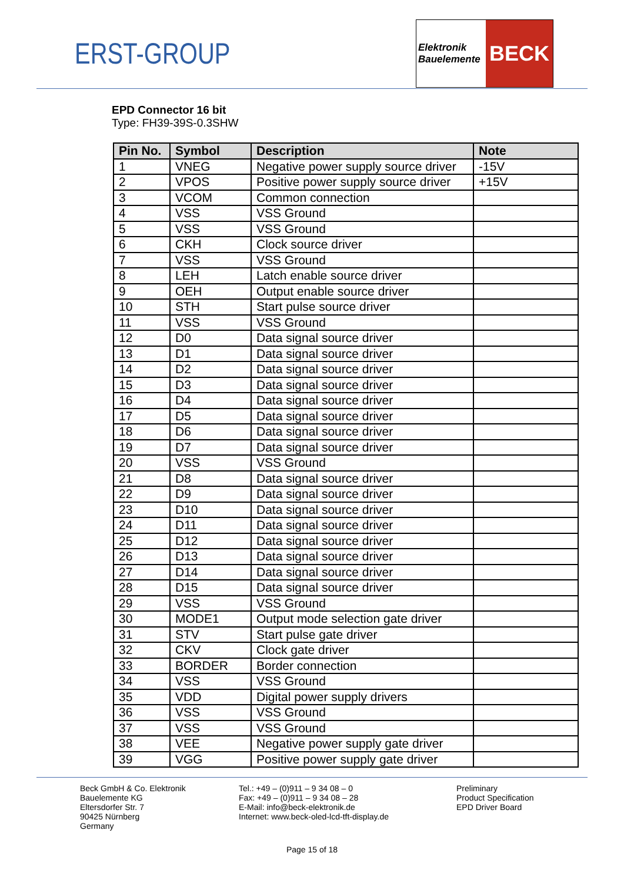ERST-GROUP
Elektronik
Bauelemente
BECK
EPD Connector 16 bit
Type: FH39-39S-0.3SHW
| Pin No. | Symbol | Description | Note |
| --- | --- | --- | --- |
| 1 | VNEG | Negative power supply source driver | -15V |
| 2 | VPOS | Positive power supply source driver | +15V |
| 3 | VCOM | Common connection | |
| 4 | VSS | VSS Ground | |
| 5 | VSS | VSS Ground | |
| 6 | CKH | Clock source driver | |
| 7 | VSS | VSS Ground | |
| 8 | LEH | Latch enable source driver | |
| 9 | OEH | Output enable source driver | |
| 10 | STH | Start pulse source driver | |
| 11 | VSS | VSS Ground | |
| 12 | D0 | Data signal source driver | |
| 13 | D1 | Data signal source driver | |
| 14 | D2 | Data signal source driver | |
| 15 | D3 | Data signal source driver | |
| 16 | D4 | Data signal source driver | |
| 17 | D5 | Data signal source driver | |
| 18 | D6 | Data signal source driver | |
| 19 | D7 | Data signal source driver | |
| 20 | VSS | VSS Ground | |
| 21 | D8 | Data signal source driver | |
| 22 | D9 | Data signal source driver | |
| 23 | D10 | Data signal source driver | |
| 24 | D11 | Data signal source driver | |
| 25 | D12 | Data signal source driver | |
| 26 | D13 | Data signal source driver | |
| 27 | D14 | Data signal source driver | |
| 28 | D15 | Data signal source driver | |
| 29 | VSS | VSS Ground | |
| 30 | MODE1 | Output mode selection gate driver | |
| 31 | STV | Start pulse gate driver | |
| 32 | CKV | Clock gate driver | |
| 33 | BORDER | Border connection | |
| 34 | VSS | VSS Ground | |
| 35 | VDD | Digital power supply drivers | |
| 36 | VSS | VSS Ground | |
| 37 | VSS | VSS Ground | |
| 38 | VEE | Negative power supply gate driver | |
| 39 | VGG | Positive power supply gate driver | |
Beck GmbH & Co. Elektronik
Bauelemente KG
Eltersdorfer Str. 7
90425 Nürnberg
Germany
Tel.: +49 – (0)911 – 9 34 08 – 0
Fax: +49 – (0)911 – 9 34 08 – 28
E-Mail: info@beck-elektronik.de
Internet: www.beck-oled-lcd-tft-display.de
Preliminary
Product Specification
EPD Driver Board
Page 15 of 18